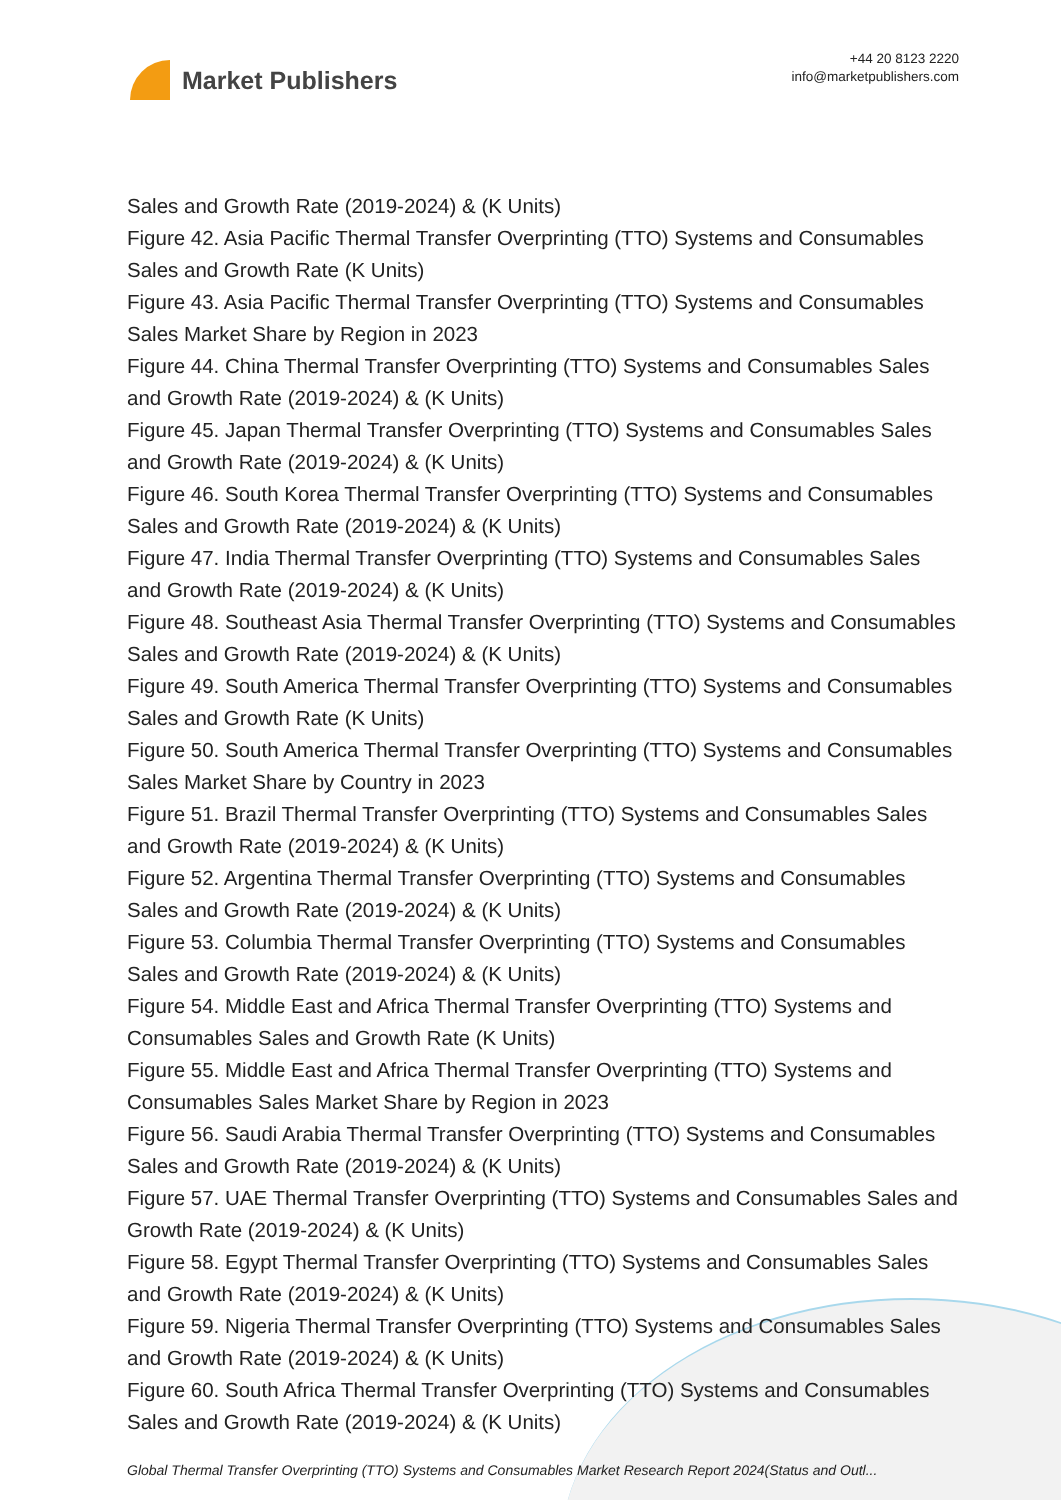Market Publishers
+44 20 8123 2220
info@marketpublishers.com
Sales and Growth Rate (2019-2024) & (K Units)
Figure 42. Asia Pacific Thermal Transfer Overprinting (TTO) Systems and Consumables Sales and Growth Rate (K Units)
Figure 43. Asia Pacific Thermal Transfer Overprinting (TTO) Systems and Consumables Sales Market Share by Region in 2023
Figure 44. China Thermal Transfer Overprinting (TTO) Systems and Consumables Sales and Growth Rate (2019-2024) & (K Units)
Figure 45. Japan Thermal Transfer Overprinting (TTO) Systems and Consumables Sales and Growth Rate (2019-2024) & (K Units)
Figure 46. South Korea Thermal Transfer Overprinting (TTO) Systems and Consumables Sales and Growth Rate (2019-2024) & (K Units)
Figure 47. India Thermal Transfer Overprinting (TTO) Systems and Consumables Sales and Growth Rate (2019-2024) & (K Units)
Figure 48. Southeast Asia Thermal Transfer Overprinting (TTO) Systems and Consumables Sales and Growth Rate (2019-2024) & (K Units)
Figure 49. South America Thermal Transfer Overprinting (TTO) Systems and Consumables Sales and Growth Rate (K Units)
Figure 50. South America Thermal Transfer Overprinting (TTO) Systems and Consumables Sales Market Share by Country in 2023
Figure 51. Brazil Thermal Transfer Overprinting (TTO) Systems and Consumables Sales and Growth Rate (2019-2024) & (K Units)
Figure 52. Argentina Thermal Transfer Overprinting (TTO) Systems and Consumables Sales and Growth Rate (2019-2024) & (K Units)
Figure 53. Columbia Thermal Transfer Overprinting (TTO) Systems and Consumables Sales and Growth Rate (2019-2024) & (K Units)
Figure 54. Middle East and Africa Thermal Transfer Overprinting (TTO) Systems and Consumables Sales and Growth Rate (K Units)
Figure 55. Middle East and Africa Thermal Transfer Overprinting (TTO) Systems and Consumables Sales Market Share by Region in 2023
Figure 56. Saudi Arabia Thermal Transfer Overprinting (TTO) Systems and Consumables Sales and Growth Rate (2019-2024) & (K Units)
Figure 57. UAE Thermal Transfer Overprinting (TTO) Systems and Consumables Sales and Growth Rate (2019-2024) & (K Units)
Figure 58. Egypt Thermal Transfer Overprinting (TTO) Systems and Consumables Sales and Growth Rate (2019-2024) & (K Units)
Figure 59. Nigeria Thermal Transfer Overprinting (TTO) Systems and Consumables Sales and Growth Rate (2019-2024) & (K Units)
Figure 60. South Africa Thermal Transfer Overprinting (TTO) Systems and Consumables Sales and Growth Rate (2019-2024) & (K Units)
Global Thermal Transfer Overprinting (TTO) Systems and Consumables Market Research Report 2024(Status and Outl...